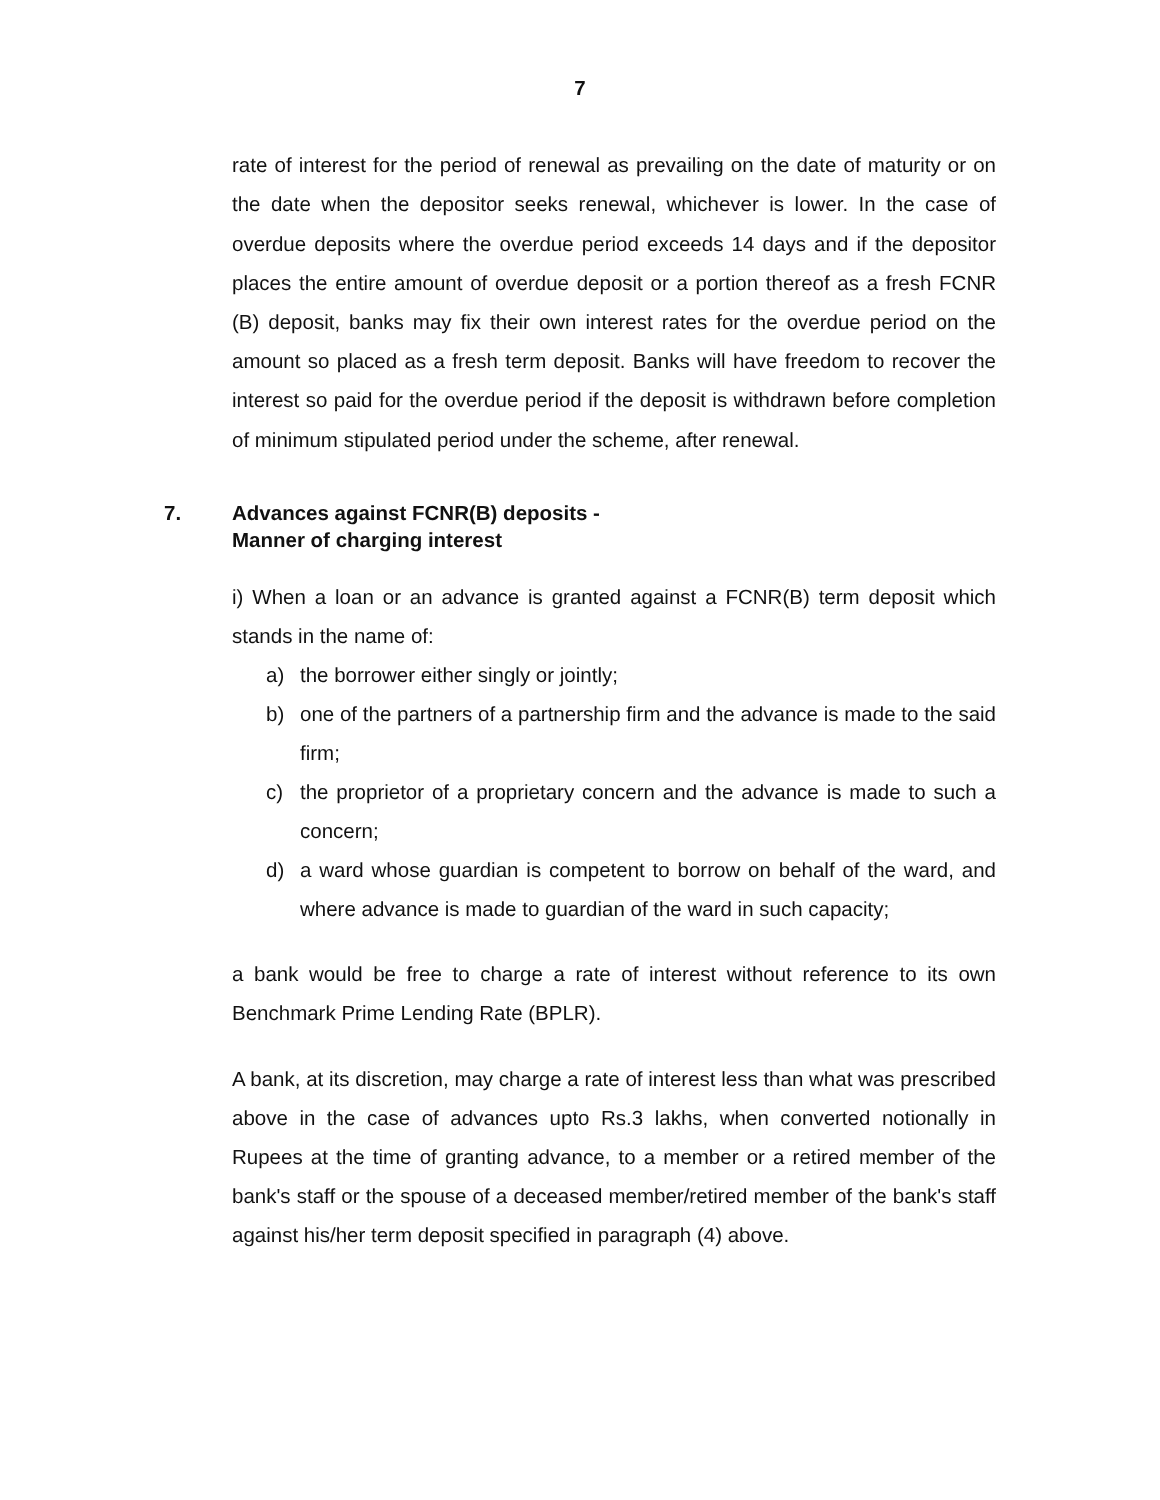7
rate of interest for the period of renewal as prevailing on the date of maturity or on the date when the depositor seeks renewal, whichever is lower. In the case of overdue deposits where the overdue period exceeds 14 days and if the depositor places the entire amount of overdue deposit or a portion thereof as a fresh FCNR (B) deposit, banks may fix their own interest rates for the overdue period on the amount so placed as a fresh term deposit. Banks will have freedom to recover the interest so paid for the overdue period if the deposit is withdrawn before completion of minimum stipulated period under the scheme, after renewal.
7. Advances against FCNR(B) deposits -
Manner of charging interest
i) When a loan or an advance is granted against a FCNR(B) term deposit which stands in the name of:
a) the borrower either singly or jointly;
b) one of the partners of a partnership firm and the advance is made to the said firm;
c) the proprietor of a proprietary concern and the advance is made to such a concern;
d) a ward whose guardian is competent to borrow on behalf of the ward, and where advance is made to guardian of the ward in such capacity;
a bank would be free to charge a rate of interest without reference to its own Benchmark Prime Lending Rate (BPLR).
A bank, at its discretion, may charge a rate of interest less than what was prescribed above in the case of advances upto Rs.3 lakhs, when converted notionally in Rupees at the time of granting advance, to a member or a retired member of the bank's staff or the spouse of a deceased member/retired member of the bank's staff against his/her term deposit specified in paragraph (4) above.